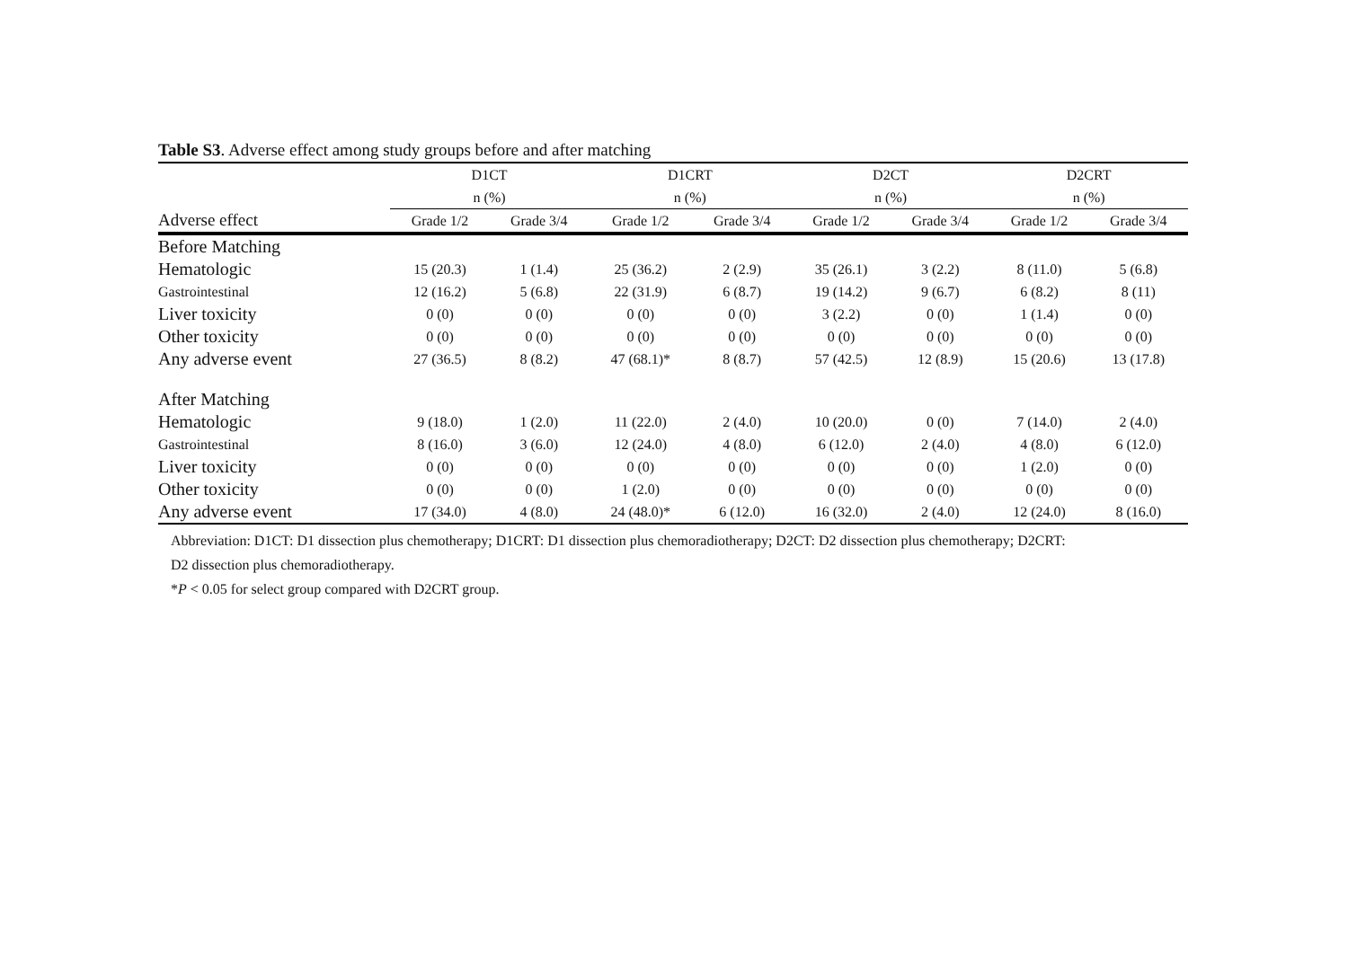Table S3. Adverse effect among study groups before and after matching
| | D1CT | | | D1CRT | | | D2CT | | | D2CRT | |
| --- | --- | --- | --- | --- | --- | --- | --- | --- | --- | --- | --- |
| | n (%) | | | n (%) | | | n (%) | | | n (%) | |
| Adverse effect | Grade 1/2 | Grade 3/4 | | Grade 1/2 | Grade 3/4 | | Grade 1/2 | Grade 3/4 | | Grade 1/2 | Grade 3/4 |
| Before Matching | | | | | | | | | | | |
| Hematologic | 15 (20.3) | 1 (1.4) | | 25 (36.2) | 2 (2.9) | | 35 (26.1) | 3 (2.2) | | 8 (11.0) | 5 (6.8) |
| Gastrointestinal | 12 (16.2) | 5 (6.8) | | 22 (31.9) | 6 (8.7) | | 19 (14.2) | 9 (6.7) | | 6 (8.2) | 8 (11) |
| Liver toxicity | 0 (0) | 0 (0) | | 0 (0) | 0 (0) | | 3 (2.2) | 0 (0) | | 1 (1.4) | 0 (0) |
| Other toxicity | 0 (0) | 0 (0) | | 0 (0) | 0 (0) | | 0 (0) | 0 (0) | | 0 (0) | 0 (0) |
| Any adverse event | 27 (36.5) | 8 (8.2) | | 47 (68.1)* | 8 (8.7) | | 57 (42.5) | 12 (8.9) | | 15 (20.6) | 13 (17.8) |
| After Matching | | | | | | | | | | | |
| Hematologic | 9 (18.0) | 1 (2.0) | | 11 (22.0) | 2 (4.0) | | 10 (20.0) | 0 (0) | | 7 (14.0) | 2 (4.0) |
| Gastrointestinal | 8 (16.0) | 3 (6.0) | | 12 (24.0) | 4 (8.0) | | 6 (12.0) | 2 (4.0) | | 4 (8.0) | 6 (12.0) |
| Liver toxicity | 0 (0) | 0 (0) | | 0 (0) | 0 (0) | | 0 (0) | 0 (0) | | 1 (2.0) | 0 (0) |
| Other toxicity | 0 (0) | 0 (0) | | 1 (2.0) | 0 (0) | | 0 (0) | 0 (0) | | 0 (0) | 0 (0) |
| Any adverse event | 17 (34.0) | 4 (8.0) | | 24 (48.0)* | 6 (12.0) | | 16 (32.0) | 2 (4.0) | | 12 (24.0) | 8 (16.0) |
Abbreviation: D1CT: D1 dissection plus chemotherapy; D1CRT: D1 dissection plus chemoradiotherapy; D2CT: D2 dissection plus chemotherapy; D2CRT:
D2 dissection plus chemoradiotherapy.
*P < 0.05 for select group compared with D2CRT group.